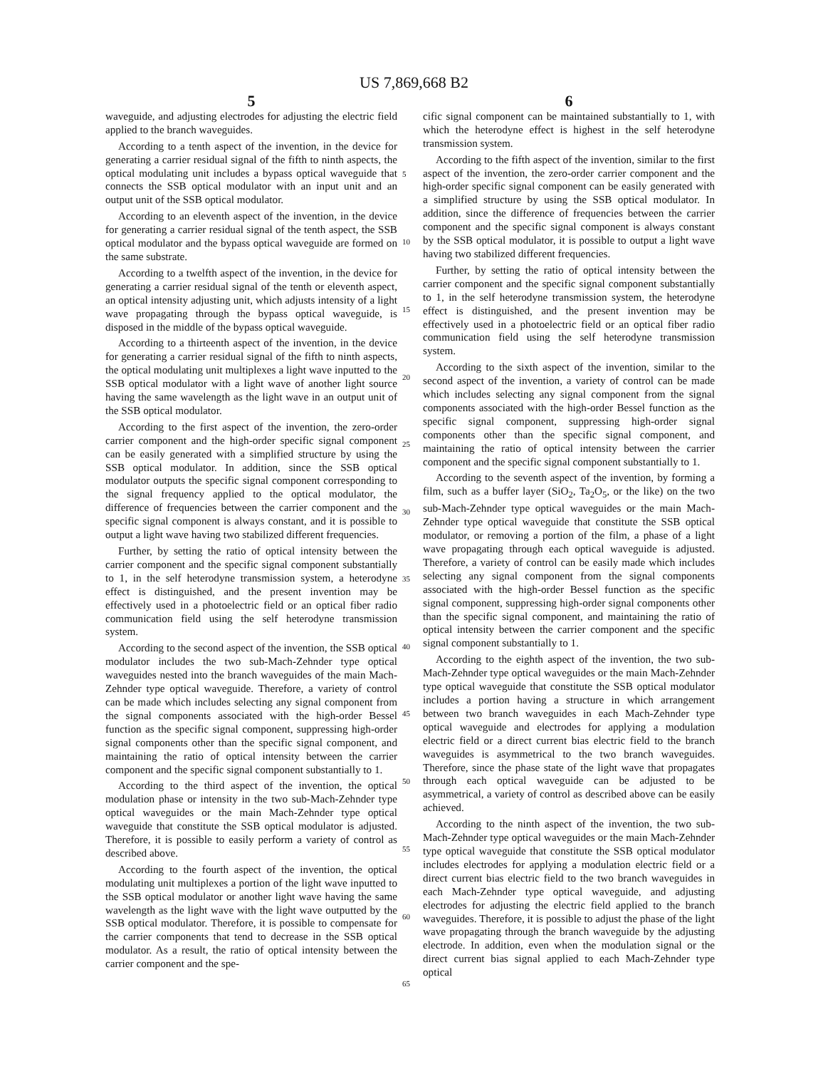US 7,869,668 B2
5
waveguide, and adjusting electrodes for adjusting the electric field applied to the branch waveguides.
According to a tenth aspect of the invention, in the device for generating a carrier residual signal of the fifth to ninth aspects, the optical modulating unit includes a bypass optical waveguide that connects the SSB optical modulator with an input unit and an output unit of the SSB optical modulator.
According to an eleventh aspect of the invention, in the device for generating a carrier residual signal of the tenth aspect, the SSB optical modulator and the bypass optical waveguide are formed on the same substrate.
According to a twelfth aspect of the invention, in the device for generating a carrier residual signal of the tenth or eleventh aspect, an optical intensity adjusting unit, which adjusts intensity of a light wave propagating through the bypass optical waveguide, is disposed in the middle of the bypass optical waveguide.
According to a thirteenth aspect of the invention, in the device for generating a carrier residual signal of the fifth to ninth aspects, the optical modulating unit multiplexes a light wave inputted to the SSB optical modulator with a light wave of another light source having the same wavelength as the light wave in an output unit of the SSB optical modulator.
According to the first aspect of the invention, the zero-order carrier component and the high-order specific signal component can be easily generated with a simplified structure by using the SSB optical modulator. In addition, since the SSB optical modulator outputs the specific signal component corresponding to the signal frequency applied to the optical modulator, the difference of frequencies between the carrier component and the specific signal component is always constant, and it is possible to output a light wave having two stabilized different frequencies.
Further, by setting the ratio of optical intensity between the carrier component and the specific signal component substantially to 1, in the self heterodyne transmission system, a heterodyne effect is distinguished, and the present invention may be effectively used in a photoelectric field or an optical fiber radio communication field using the self heterodyne transmission system.
According to the second aspect of the invention, the SSB optical modulator includes the two sub-Mach-Zehnder type optical waveguides nested into the branch waveguides of the main Mach-Zehnder type optical waveguide. Therefore, a variety of control can be made which includes selecting any signal component from the signal components associated with the high-order Bessel function as the specific signal component, suppressing high-order signal components other than the specific signal component, and maintaining the ratio of optical intensity between the carrier component and the specific signal component substantially to 1.
According to the third aspect of the invention, the optical modulation phase or intensity in the two sub-Mach-Zehnder type optical waveguides or the main Mach-Zehnder type optical waveguide that constitute the SSB optical modulator is adjusted. Therefore, it is possible to easily perform a variety of control as described above.
According to the fourth aspect of the invention, the optical modulating unit multiplexes a portion of the light wave inputted to the SSB optical modulator or another light wave having the same wavelength as the light wave with the light wave outputted by the SSB optical modulator. Therefore, it is possible to compensate for the carrier components that tend to decrease in the SSB optical modulator. As a result, the ratio of optical intensity between the carrier component and the spe-
6
cific signal component can be maintained substantially to 1, with which the heterodyne effect is highest in the self heterodyne transmission system.
According to the fifth aspect of the invention, similar to the first aspect of the invention, the zero-order carrier component and the high-order specific signal component can be easily generated with a simplified structure by using the SSB optical modulator. In addition, since the difference of frequencies between the carrier component and the specific signal component is always constant by the SSB optical modulator, it is possible to output a light wave having two stabilized different frequencies.
Further, by setting the ratio of optical intensity between the carrier component and the specific signal component substantially to 1, in the self heterodyne transmission system, the heterodyne effect is distinguished, and the present invention may be effectively used in a photoelectric field or an optical fiber radio communication field using the self heterodyne transmission system.
According to the sixth aspect of the invention, similar to the second aspect of the invention, a variety of control can be made which includes selecting any signal component from the signal components associated with the high-order Bessel function as the specific signal component, suppressing high-order signal components other than the specific signal component, and maintaining the ratio of optical intensity between the carrier component and the specific signal component substantially to 1.
According to the seventh aspect of the invention, by forming a film, such as a buffer layer (SiO<sub>2</sub>, Ta<sub>2</sub>O<sub>5</sub>, or the like) on the two sub-Mach-Zehnder type optical waveguides or the main Mach-Zehnder type optical waveguide that constitute the SSB optical modulator, or removing a portion of the film, a phase of a light wave propagating through each optical waveguide is adjusted. Therefore, a variety of control can be easily made which includes selecting any signal component from the signal components associated with the high-order Bessel function as the specific signal component, suppressing high-order signal components other than the specific signal component, and maintaining the ratio of optical intensity between the carrier component and the specific signal component substantially to 1.
According to the eighth aspect of the invention, the two sub-Mach-Zehnder type optical waveguides or the main Mach-Zehnder type optical waveguide that constitute the SSB optical modulator includes a portion having a structure in which arrangement between two branch waveguides in each Mach-Zehnder type optical waveguide and electrodes for applying a modulation electric field or a direct current bias electric field to the branch waveguides is asymmetrical to the two branch waveguides. Therefore, since the phase state of the light wave that propagates through each optical waveguide can be adjusted to be asymmetrical, a variety of control as described above can be easily achieved.
According to the ninth aspect of the invention, the two sub-Mach-Zehnder type optical waveguides or the main Mach-Zehnder type optical waveguide that constitute the SSB optical modulator includes electrodes for applying a modulation electric field or a direct current bias electric field to the two branch waveguides in each Mach-Zehnder type optical waveguide, and adjusting electrodes for adjusting the electric field applied to the branch waveguides. Therefore, it is possible to adjust the phase of the light wave propagating through the branch waveguide by the adjusting electrode. In addition, even when the modulation signal or the direct current bias signal applied to each Mach-Zehnder type optical
5
10
15
20
25
30
35
40
45
50
55
60
65